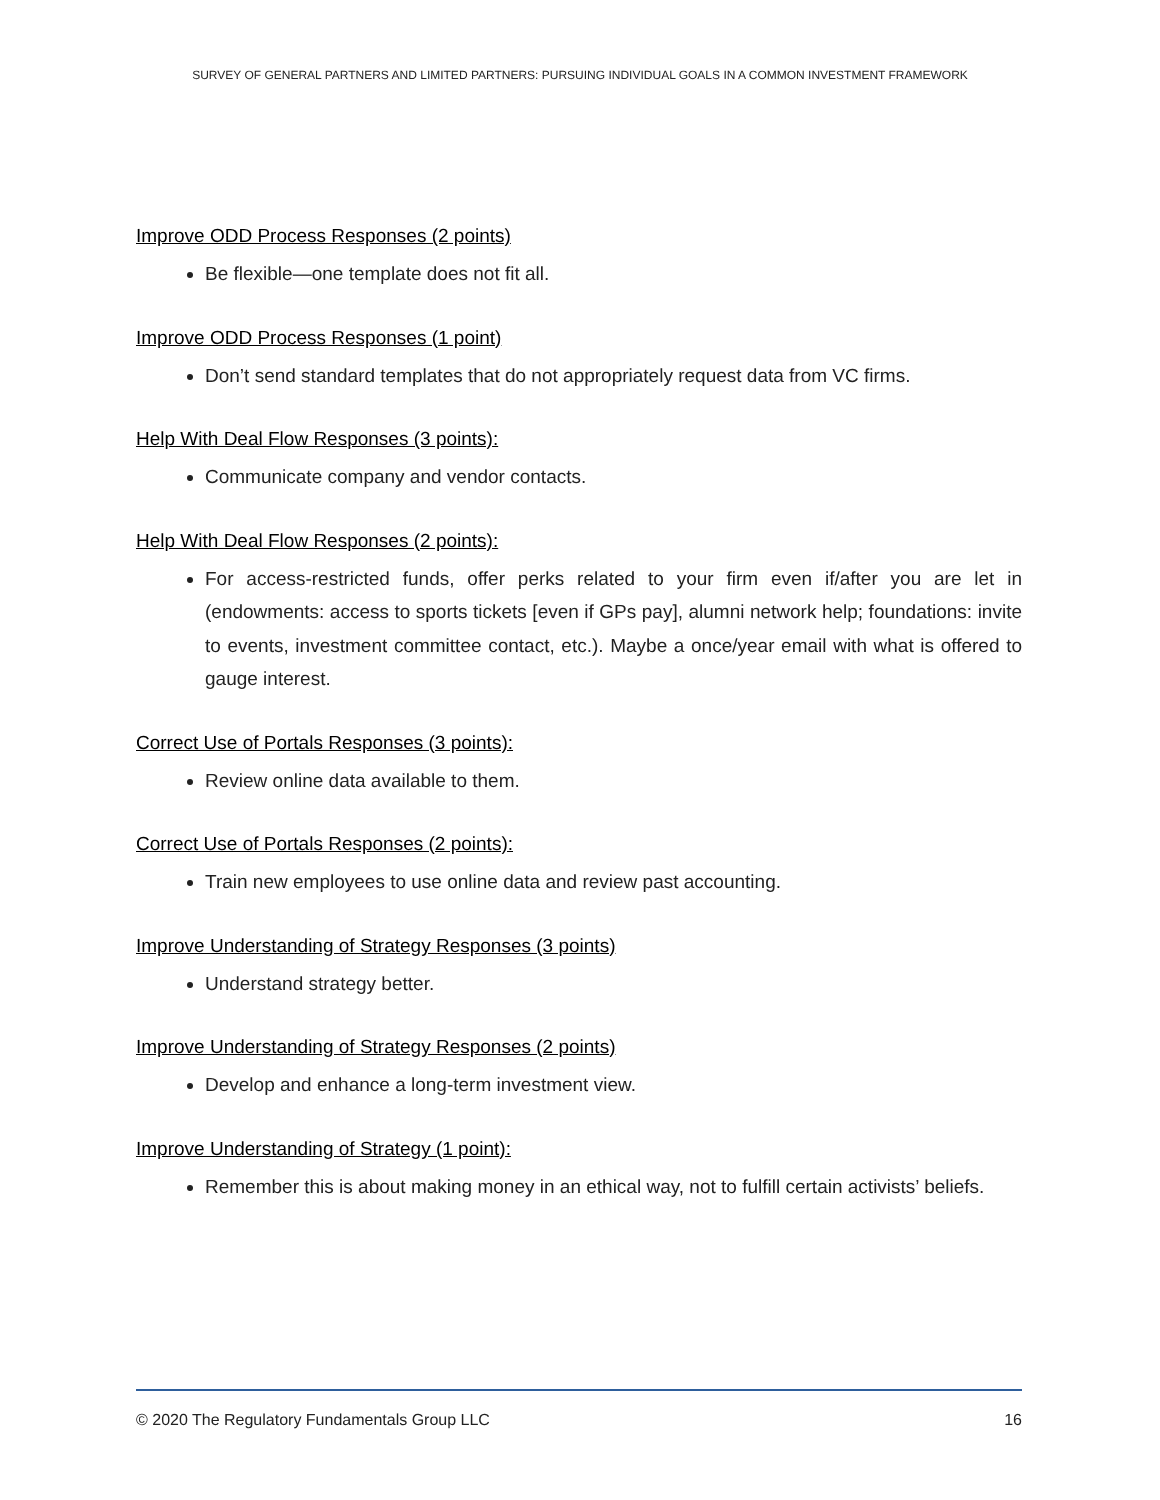SURVEY OF GENERAL PARTNERS AND LIMITED PARTNERS: PURSUING INDIVIDUAL GOALS IN A COMMON INVESTMENT FRAMEWORK
Improve ODD Process Responses (2 points)
Be flexible—one template does not fit all.
Improve ODD Process Responses (1 point)
Don’t send standard templates that do not appropriately request data from VC firms.
Help With Deal Flow Responses (3 points):
Communicate company and vendor contacts.
Help With Deal Flow Responses (2 points):
For access-restricted funds, offer perks related to your firm even if/after you are let in (endowments: access to sports tickets [even if GPs pay], alumni network help; foundations: invite to events, investment committee contact, etc.). Maybe a once/year email with what is offered to gauge interest.
Correct Use of Portals Responses (3 points):
Review online data available to them.
Correct Use of Portals Responses (2 points):
Train new employees to use online data and review past accounting.
Improve Understanding of Strategy Responses (3 points)
Understand strategy better.
Improve Understanding of Strategy Responses (2 points)
Develop and enhance a long-term investment view.
Improve Understanding of Strategy (1 point):
Remember this is about making money in an ethical way, not to fulfill certain activists’ beliefs.
© 2020 The Regulatory Fundamentals Group LLC 16